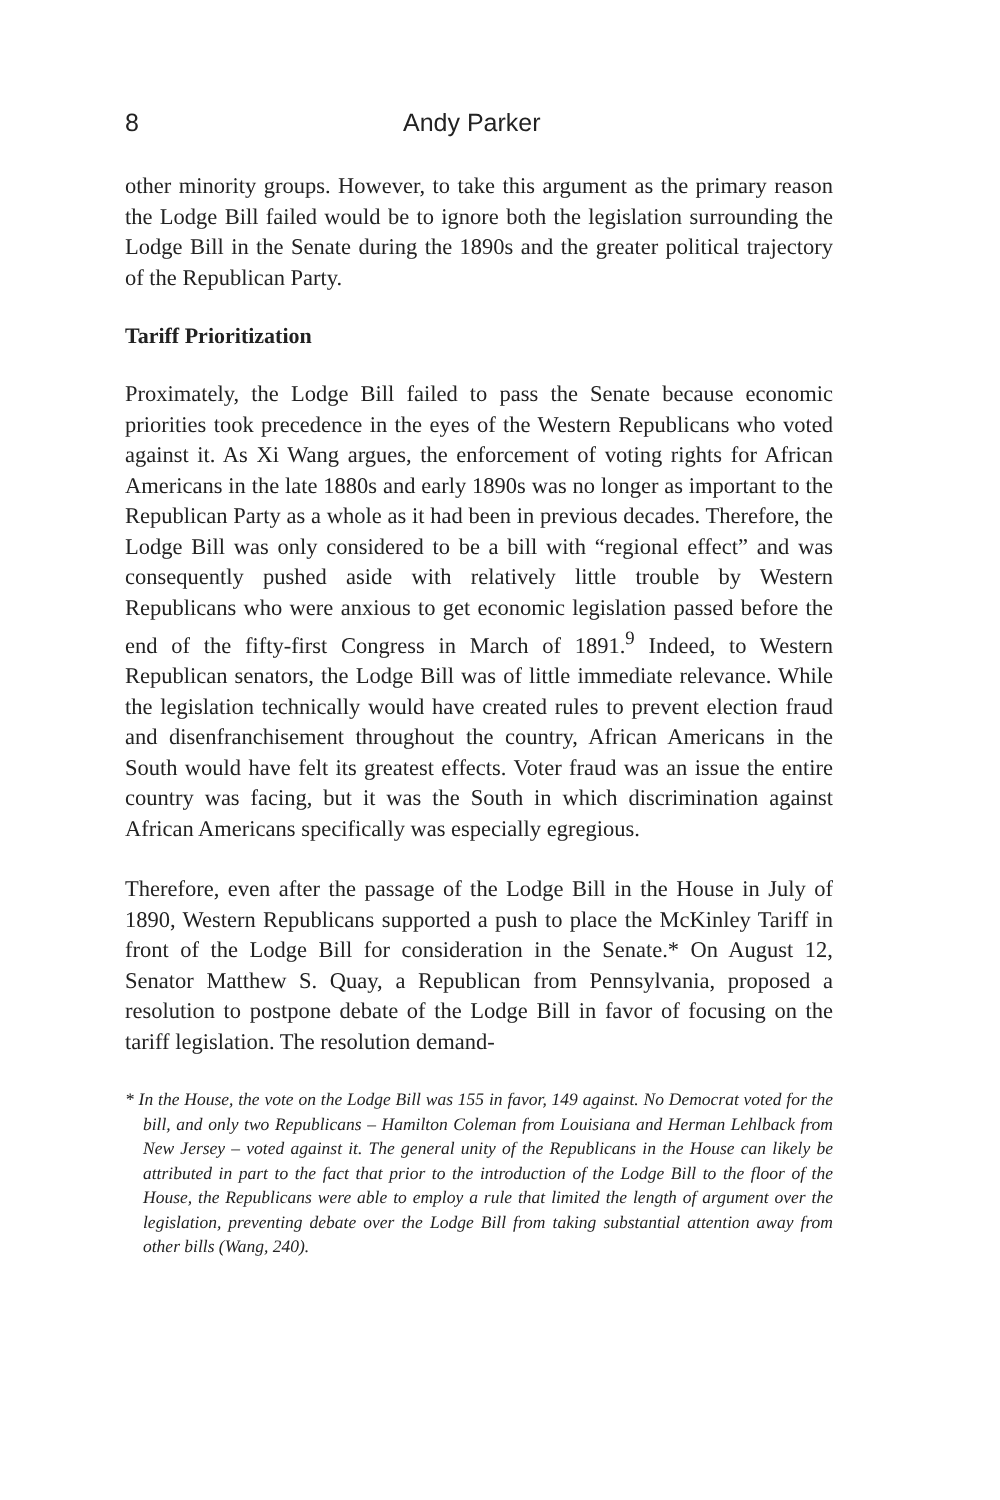8 Andy Parker
other minority groups. However, to take this argument as the primary reason the Lodge Bill failed would be to ignore both the legislation surrounding the Lodge Bill in the Senate during the 1890s and the greater political trajectory of the Republican Party.
Tariff Prioritization
Proximately, the Lodge Bill failed to pass the Senate because economic priorities took precedence in the eyes of the Western Republicans who voted against it. As Xi Wang argues, the enforcement of voting rights for African Americans in the late 1880s and early 1890s was no longer as important to the Republican Party as a whole as it had been in previous decades. Therefore, the Lodge Bill was only considered to be a bill with “regional effect” and was consequently pushed aside with relatively little trouble by Western Republicans who were anxious to get economic legislation passed before the end of the fifty-first Congress in March of 1891.<sup>9</sup> Indeed, to Western Republican senators, the Lodge Bill was of little immediate relevance. While the legislation technically would have created rules to prevent election fraud and disenfranchisement throughout the country, African Americans in the South would have felt its greatest effects. Voter fraud was an issue the entire country was facing, but it was the South in which discrimination against African Americans specifically was especially egregious.
Therefore, even after the passage of the Lodge Bill in the House in July of 1890, Western Republicans supported a push to place the McKinley Tariff in front of the Lodge Bill for consideration in the Senate.* On August 12, Senator Matthew S. Quay, a Republican from Pennsylvania, proposed a resolution to postpone debate of the Lodge Bill in favor of focusing on the tariff legislation. The resolution demand-
* In the House, the vote on the Lodge Bill was 155 in favor, 149 against. No Democrat voted for the bill, and only two Republicans – Hamilton Coleman from Louisiana and Herman Lehlback from New Jersey – voted against it. The general unity of the Republicans in the House can likely be attributed in part to the fact that prior to the introduction of the Lodge Bill to the floor of the House, the Republicans were able to employ a rule that limited the length of argument over the legislation, preventing debate over the Lodge Bill from taking substantial attention away from other bills (Wang, 240).